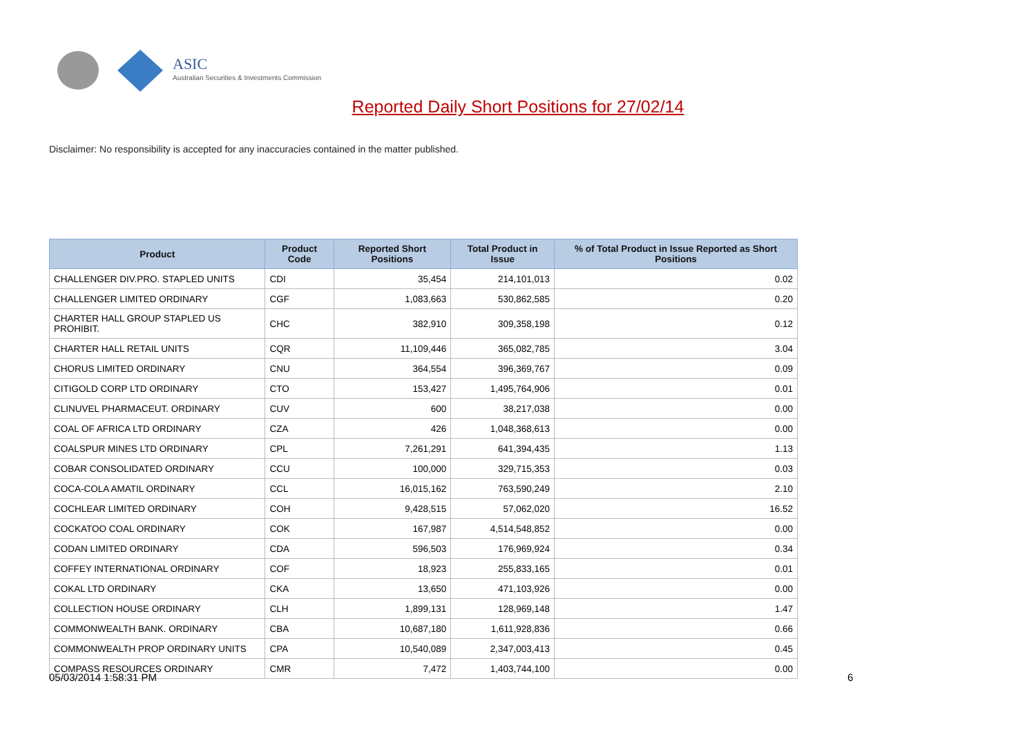ASIC
Australian Securities & Investments Commission
Reported Daily Short Positions for 27/02/14
Disclaimer: No responsibility is accepted for any inaccuracies contained in the matter published.
| Product | Product Code | Reported Short Positions | Total Product in Issue | % of Total Product in Issue Reported as Short Positions |
| --- | --- | --- | --- | --- |
| CHALLENGER DIV.PRO. STAPLED UNITS | CDI | 35,454 | 214,101,013 | 0.02 |
| CHALLENGER LIMITED ORDINARY | CGF | 1,083,663 | 530,862,585 | 0.20 |
| CHARTER HALL GROUP STAPLED US PROHIBIT. | CHC | 382,910 | 309,358,198 | 0.12 |
| CHARTER HALL RETAIL UNITS | CQR | 11,109,446 | 365,082,785 | 3.04 |
| CHORUS LIMITED ORDINARY | CNU | 364,554 | 396,369,767 | 0.09 |
| CITIGOLD CORP LTD ORDINARY | CTO | 153,427 | 1,495,764,906 | 0.01 |
| CLINUVEL PHARMACEUT. ORDINARY | CUV | 600 | 38,217,038 | 0.00 |
| COAL OF AFRICA LTD ORDINARY | CZA | 426 | 1,048,368,613 | 0.00 |
| COALSPUR MINES LTD ORDINARY | CPL | 7,261,291 | 641,394,435 | 1.13 |
| COBAR CONSOLIDATED ORDINARY | CCU | 100,000 | 329,715,353 | 0.03 |
| COCA-COLA AMATIL ORDINARY | CCL | 16,015,162 | 763,590,249 | 2.10 |
| COCHLEAR LIMITED ORDINARY | COH | 9,428,515 | 57,062,020 | 16.52 |
| COCKATOO COAL ORDINARY | COK | 167,987 | 4,514,548,852 | 0.00 |
| CODAN LIMITED ORDINARY | CDA | 596,503 | 176,969,924 | 0.34 |
| COFFEY INTERNATIONAL ORDINARY | COF | 18,923 | 255,833,165 | 0.01 |
| COKAL LTD ORDINARY | CKA | 13,650 | 471,103,926 | 0.00 |
| COLLECTION HOUSE ORDINARY | CLH | 1,899,131 | 128,969,148 | 1.47 |
| COMMONWEALTH BANK. ORDINARY | CBA | 10,687,180 | 1,611,928,836 | 0.66 |
| COMMONWEALTH PROP ORDINARY UNITS | CPA | 10,540,089 | 2,347,003,413 | 0.45 |
| COMPASS RESOURCES ORDINARY | CMR | 7,472 | 1,403,744,100 | 0.00 |
05/03/2014 1:58:31 PM 6